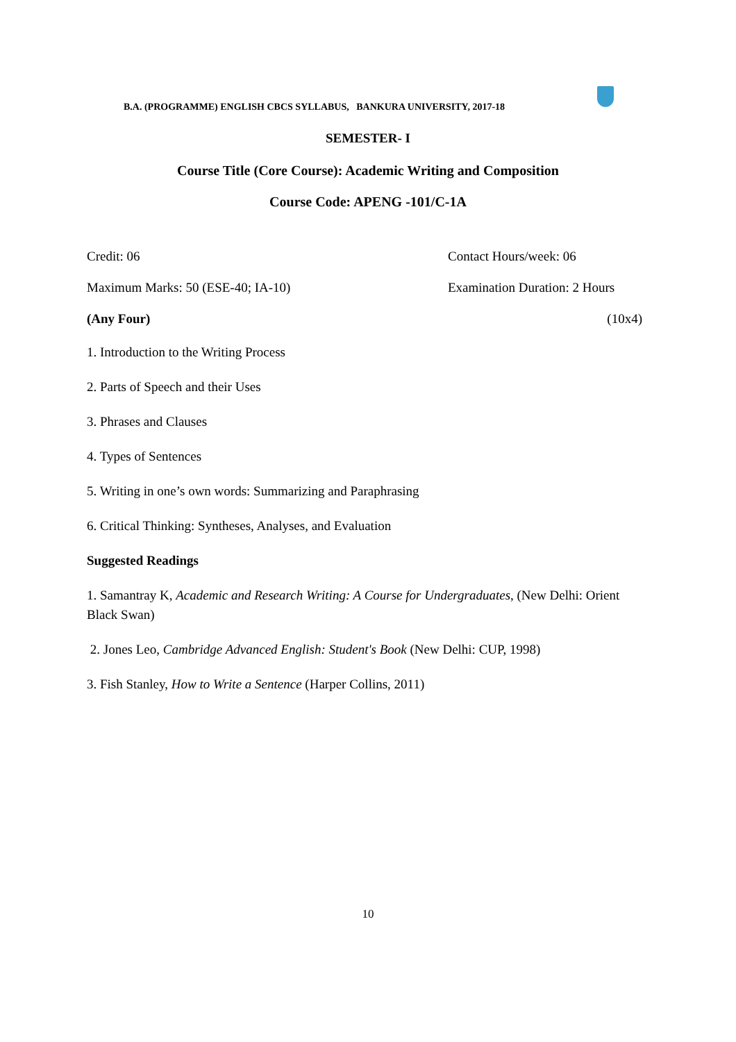B.A. (PROGRAMME) ENGLISH CBCS SYLLABUS, BANKURA UNIVERSITY, 2017-18
SEMESTER- I
Course Title (Core Course): Academic Writing and Composition
Course Code: APENG -101/C-1A
Credit: 06 Contact Hours/week: 06
Maximum Marks: 50 (ESE-40; IA-10) Examination Duration: 2 Hours
(Any Four) (10x4)
1. Introduction to the Writing Process
2. Parts of Speech and their Uses
3. Phrases and Clauses
4. Types of Sentences
5. Writing in one’s own words: Summarizing and Paraphrasing
6. Critical Thinking: Syntheses, Analyses, and Evaluation
Suggested Readings
1. Samantray K, Academic and Research Writing: A Course for Undergraduates, (New Delhi: Orient Black Swan)
2. Jones Leo, Cambridge Advanced English: Student's Book (New Delhi: CUP, 1998)
3. Fish Stanley, How to Write a Sentence (Harper Collins, 2011)
10